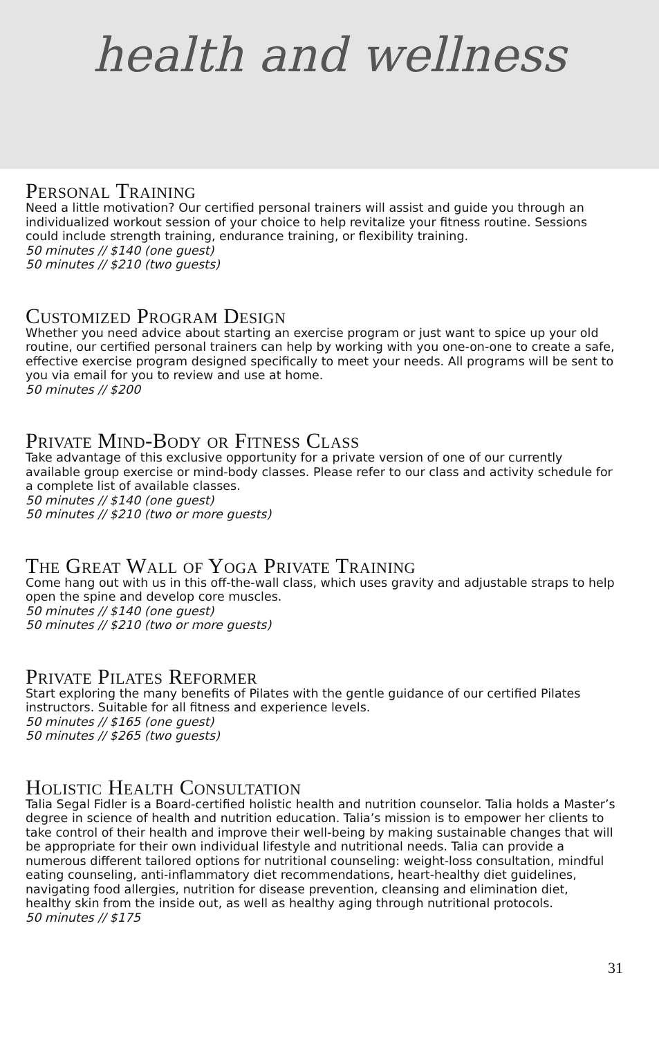health and wellness
Personal Training
Need a little motivation? Our certified personal trainers will assist and guide you through an individualized workout session of your choice to help revitalize your fitness routine. Sessions could include strength training, endurance training, or flexibility training.
50 minutes // $140 (one guest)
50 minutes // $210 (two guests)
Customized Program Design
Whether you need advice about starting an exercise program or just want to spice up your old routine, our certified personal trainers can help by working with you one-on-one to create a safe, effective exercise program designed specifically to meet your needs. All programs will be sent to you via email for you to review and use at home.
50 minutes // $200
Private Mind-Body or Fitness Class
Take advantage of this exclusive opportunity for a private version of one of our currently available group exercise or mind-body classes. Please refer to our class and activity schedule for a complete list of available classes.
50 minutes // $140 (one guest)
50 minutes // $210 (two or more guests)
The Great Wall of Yoga Private Training
Come hang out with us in this off-the-wall class, which uses gravity and adjustable straps to help open the spine and develop core muscles.
50 minutes // $140 (one guest)
50 minutes // $210 (two or more guests)
Private Pilates Reformer
Start exploring the many benefits of Pilates with the gentle guidance of our certified Pilates instructors. Suitable for all fitness and experience levels.
50 minutes // $165 (one guest)
50 minutes // $265 (two guests)
Holistic Health Consultation
Talia Segal Fidler is a Board-certified holistic health and nutrition counselor. Talia holds a Master’s degree in science of health and nutrition education. Talia’s mission is to empower her clients to take control of their health and improve their well-being by making sustainable changes that will be appropriate for their own individual lifestyle and nutritional needs. Talia can provide a numerous different tailored options for nutritional counseling: weight-loss consultation, mindful eating counseling, anti-inflammatory diet recommendations, heart-healthy diet guidelines, navigating food allergies, nutrition for disease prevention, cleansing and elimination diet, healthy skin from the inside out, as well as healthy aging through nutritional protocols.
50 minutes // $175
31